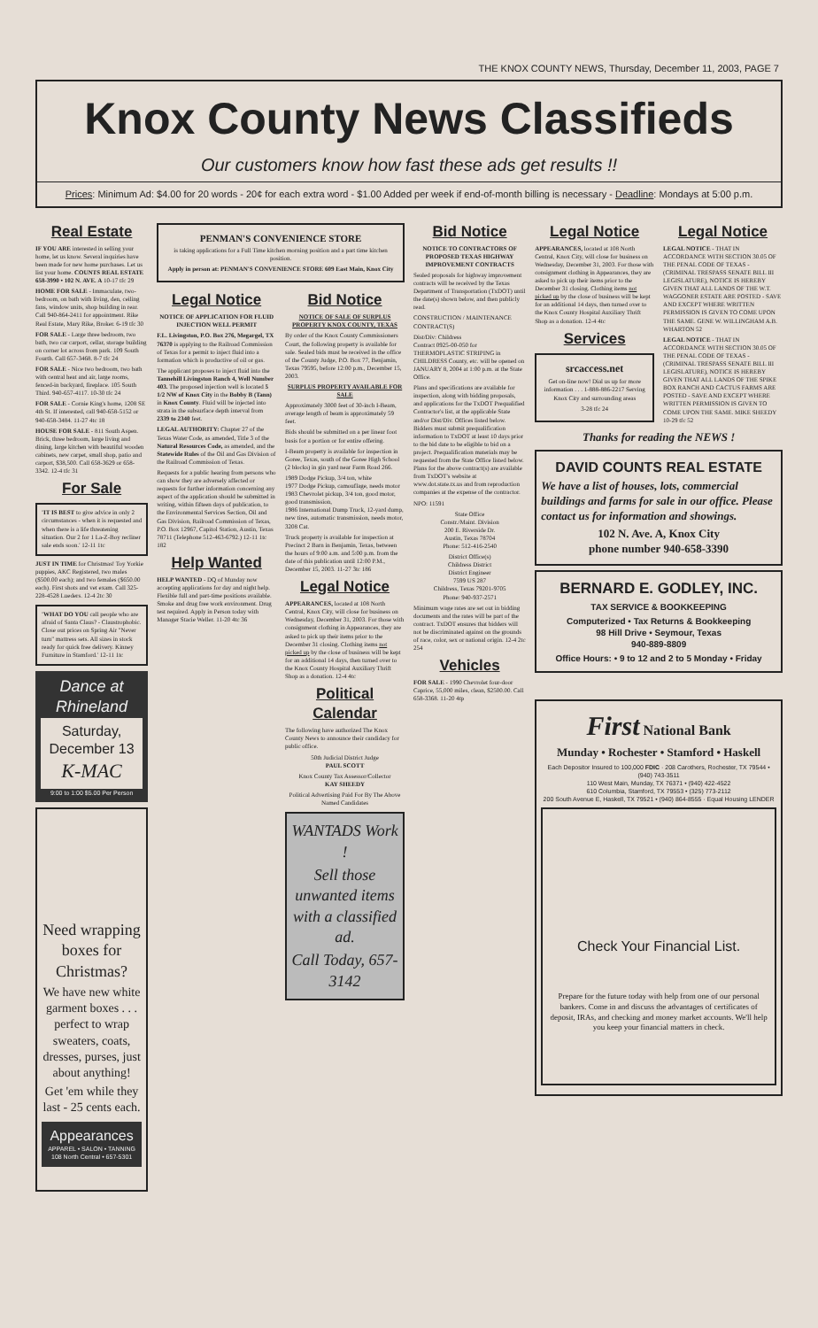THE KNOX COUNTY NEWS, Thursday, December 11, 2003, PAGE 7
Knox County News Classifieds
Our customers know how fast these ads get results !!
Prices: Minimum Ad: $4.00 for 20 words - 20¢ for each extra word - $1.00 Added per week if end-of-month billing is necessary - Deadline: Mondays at 5:00 p.m.
Real Estate
IF YOU ARE interested in selling your home, let us know. Several inquiries have been made for new home purchases. Let us list your home. COUNTS REAL ESTATE 658-3990 • 102 N. AVE. A 10-17 tfc 29
HOME FOR SALE - Immaculate, two-bedroom, on bath with living, den, ceiling fans, window units, shop building in rear. Call 940-864-2411 for appointment. Rike Real Estate, Mary Rike, Broker. 6-19 tfc 30
FOR SALE - Large three bedroom, two bath, two car carport, cellar, storage building on corner lot across from park. 109 South Fourth. Call 657-3468. 8-7 tfc 24
FOR SALE - Nice two bedroom, two bath with central heat and air, large rooms, fenced-in backyard, fireplace. 105 South Third. 940-657-4117. 10-30 tfc 24
FOR SALE - Cornie King's home, 1208 SE 4th St. If interested, call 940-658-5152 or 940-658-3484. 11-27 4tc 18
HOUSE FOR SALE - 811 South Aspen. Brick, three bedroom, large living and dining, large kitchen with beautiful wooden cabinets, new carpet, small shop, patio and carport, $38,500. Call 658-3629 or 658-3342. 12-4 tfc 31
For Sale
'IT IS BEST to give advice in only 2 circumstances - when it is requested and when there is a life threatening situation. Our 2 for 1 La-Z-Boy recliner sale ends soon.' 12-11 1tc
JUST IN TIME for Christmas! Toy Yorkie puppies, AKC Registered, two males ($500.00 each); and two females ($650.00 each). First shots and vet exam. Call 325-228-4528 Lueders. 12-4 2tc 30
'WHAT DO YOU call people who are afraid of Santa Claus? - Claustrophobic. Close out prices on Spring Air "Never turn" mattress sets. All sizes in stock ready for quick free delivery. Kinney Furniture in Stamford.' 12-11 1tc
Dance at Rhineland
Saturday, December 13
K-MAC
9:00 to 1:00 $5.00 Per Person
Need wrapping boxes for Christmas?
We have new white garment boxes . . . perfect to wrap sweaters, coats, dresses, purses, just about anything!
Get 'em while they last - 25 cents each.
Appearances APPAREL • SALON • TANNING 108 North Central • 657-5301
PENMAN'S CONVENIENCE STORE
is taking applications for a Full Time kitchen morning position and a part time kitchen position.
Apply in person at: PENMAN'S CONVENIENCE STORE 609 East Main, Knox City
Legal Notice
NOTICE OF APPLICATION FOR FLUID INJECTION WELL PERMIT
F.L. Livingston, P.O. Box 276, Megargel, TX 76370 is applying to the Railroad Commission of Texas for a permit to inject fluid into a formation which is productive of oil or gas.
The applicant proposes to inject fluid into the Tannehill Livingston Ranch 4, Well Number 403. The proposed injection well is located 5 1/2 NW of Knox City in the Bobby B (Tann) in Knox County. Fluid will be injected into strata in the subsurface depth interval from 2339 to 2340 feet.
LEGAL AUTHORITY: Chapter 27 of the Texas Water Code, as amended, Title 3 of the Natural Resources Code, as amended, and the Statewide Rules of the Oil and Gas Division of the Railroad Commission of Texas.
Requests for a public hearing from persons who can show they are adversely affected or requests for further information concerning any aspect of the application should be submitted in writing, within fifteen days of publication, to the Environmental Services Section, Oil and Gas Division, Railroad Commission of Texas, P.O. Box 12967, Capitol Station, Austin, Texas 78711 (Telephone 512-463-6792.) 12-11 1tc 182
Help Wanted
HELP WANTED - DQ of Munday now accepting applications for day and night help. Flexible full and part-time positions available. Smoke and drug free work environment. Drug test required. Apply in Person today with Manager Stacie Weller. 11-20 4tc 36
Bid Notice
NOTICE OF SALE OF SURPLUS PROPERTY KNOX COUNTY, TEXAS
By order of the Knox County Commissioners Court, the following property is available for sale. Sealed bids must be received in the office of the County Judge, P.O. Box 77, Benjamin, Texas 79595, before 12:00 p.m., December 15, 2003.
SURPLUS PROPERTY AVAILABLE FOR SALE
Approximately 3000 feet of 30-inch I-Beam, average length of beam is approximately 59 feet.
Bids should be submitted on a per linear foot basis for a portion or for entire offering.
I-Beam property is available for inspection in Goree, Texas, south of the Goree High School (2 blocks) in gin yard near Farm Road 266.
1989 Dodge Pickup, 3/4 ton, white
1977 Dodge Pickup, camouflage, needs motor
1983 Chevrolet pickup, 3/4 ton, good motor, good transmission,
1986 International Dump Truck, 12-yard dump, new tires, automatic transmission, needs motor, 3208 Cat.
Truck property is available for inspection at Precinct 2 Barn in Benjamin, Texas, between the hours of 9:00 a.m. and 5:00 p.m. from the date of this publication until 12:00 P.M., December 15, 2003. 11-27 3tc 186
Legal Notice
APPEARANCES, located at 108 North Central, Knox City, will close for business on Wednesday, December 31, 2003. For those with consignment clothing in Appearances, they are asked to pick up their items prior to the December 31 closing. Clothing items not picked up by the close of business will be kept for an additional 14 days, then turned over to the Knox County Hospital Auxiliary Thrift Shop as a donation. 12-4 4tc
Political Calendar
The following have authorized The Knox County News to announce their candidacy for public office.
50th Judicial District Judge
PAUL SCOTT
Knox County Tax Assessor/Collector
KAY SHEEDY
Political Advertising Paid For By The Above Named Candidates
WANTADS Work !
Sell those unwanted items with a classified ad.
Call Today, 657-3142
Bid Notice
NOTICE TO CONTRACTORS OF PROPOSED TEXAS HIGHWAY IMPROVEMENT CONTRACTS
Sealed proposals for highway improvement contracts will be received by the Texas Department of Transportation (TxDOT) until the date(s) shown below, and then publicly read.
CONSTRUCTION / MAINTENANCE CONTRACT(S)
Dist/Div: Childress
Contract 0925-00-050 for THERMOPLASTIC STRIPING in CHILDRESS County, etc. will be opened on JANUARY 8, 2004 at 1:00 p.m. at the State Office.
Plans and specifications are available for inspection, along with bidding proposals, and applications for the TxDOT Prequalified Contractor's list, at the applicable State and/or Dist/Div. Offices listed below. Bidders must submit prequalification information to TxDOT at least 10 days prior to the bid date to be eligible to bid on a project. Prequalification materials may be requested from the State Office listed below. Plans for the above contract(s) are available from TxDOT's website at www.dot.state.tx.us and from reproduction companies at the expense of the contractor.
NPO: 11591
State Office
Constr./Maint. Division
200 E. Riverside Dr.
Austin, Texas 78704
Phone: 512-416-2540
District Office(s)
Childress District
District Engineer
7599 US 287
Childress, Texas 79201-9705
Phone: 940-937-2571
Minimum wage rates are set out in bidding documents and the rates will be part of the contract. TxDOT ensures that bidders will not be discriminated against on the grounds of race, color, sex or national origin. 12-4 2tc 254
Vehicles
FOR SALE - 1990 Chevrolet four-door Caprice, 55,000 miles, clean, $2500.00. Call 658-3368. 11-20 4tp
Legal Notice
APPEARANCES, located at 108 North Central, Knox City, will close for business on Wednesday, December 31, 2003. For those with consignment clothing in Appearances, they are asked to pick up their items prior to the December 31 closing. Clothing items not picked up by the close of business will be kept for an additional 14 days, then turned over to the Knox County Hospital Auxiliary Thrift Shop as a donation. 12-4 4tc
Services
srcaccess.net
Get on-line now! Dial us up for more information . . . 1-888-886-2217 Serving Knox City and surrounding areas
3-28 tfc 24
Legal Notice
LEGAL NOTICE - THAT IN ACCORDANCE WITH SECTION 30.05 OF THE PENAL CODE OF TEXAS - (CRIMINAL TRESPASS SENATE BILL III LEGISLATURE), NOTICE IS HEREBY GIVEN THAT ALL LANDS OF THE W.T. WAGGONER ESTATE ARE POSTED - SAVE AND EXCEPT WHERE WRITTEN PERMISSION IS GIVEN TO COME UPON THE SAME. GENE W. WILLINGHAM A.B. WHARTON 52
LEGAL NOTICE - THAT IN ACCORDANCE WITH SECTION 30.05 OF THE PENAL CODE OF TEXAS - (CRIMINAL TRESPASS SENATE BILL III LEGISLATURE), NOTICE IS HEREBY GIVEN THAT ALL LANDS OF THE SPIKE BOX RANCH AND CACTUS FARMS ARE POSTED - SAVE AND EXCEPT WHERE WRITTEN PERMISSION IS GIVEN TO COME UPON THE SAME. MIKE SHEEDY 10-29 tfc 52
Thanks for reading the NEWS !
DAVID COUNTS REAL ESTATE
We have a list of houses, lots, commercial buildings and farms for sale in our office. Please contact us for information and showings.
102 N. Ave. A, Knox City
phone number 940-658-3390
BERNARD E. GODLEY, INC.
TAX SERVICE & BOOKKEEPING
Computerized • Tax Returns & Bookkeeping
98 Hill Drive • Seymour, Texas
940-889-8809
Office Hours: • 9 to 12 and 2 to 5 Monday • Friday
First National Bank
Munday • Rochester • Stamford • Haskell
Each Depositor Insured to 100,000 FDIC · 208 Carothers, Rochester, TX 79544 • (940) 743-3511
110 West Main, Munday, TX 76371 • (940) 422-4522
610 Columbia, Stamford, TX 79553 • (325) 773-2112
200 South Avenue E, Haskell, TX 79521 • (940) 864-8555 · Equal Housing LENDER
Check Your Financial List.
Prepare for the future today with help from one of our personal bankers. Come in and discuss the advantages of certificates of deposit, IRAs, and checking and money market accounts. We'll help you keep your financial matters in check.